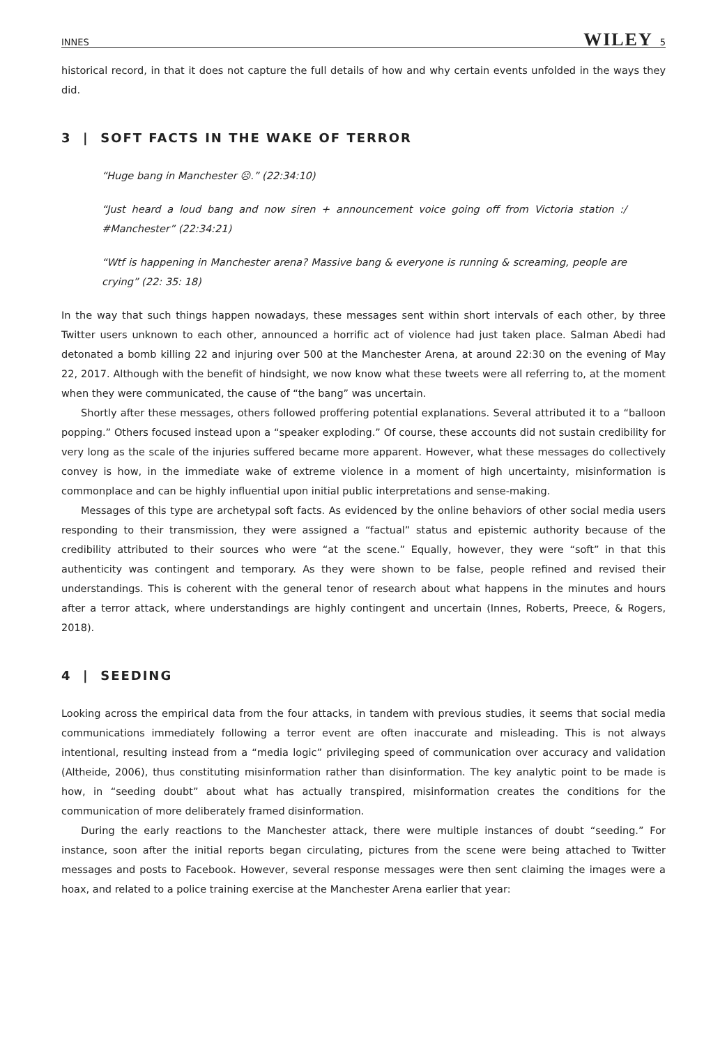INNES WILEY 5
historical record, in that it does not capture the full details of how and why certain events unfolded in the ways they did.
3 | SOFT FACTS IN THE WAKE OF TERROR
“Huge bang in Manchester ☹.” (22:34:10)
“Just heard a loud bang and now siren + announcement voice going off from Victoria station :/ #Manchester” (22:34:21)
“Wtf is happening in Manchester arena? Massive bang & everyone is running & screaming, people are crying” (22: 35: 18)
In the way that such things happen nowadays, these messages sent within short intervals of each other, by three Twitter users unknown to each other, announced a horrific act of violence had just taken place. Salman Abedi had detonated a bomb killing 22 and injuring over 500 at the Manchester Arena, at around 22:30 on the evening of May 22, 2017. Although with the benefit of hindsight, we now know what these tweets were all referring to, at the moment when they were communicated, the cause of “the bang” was uncertain.
Shortly after these messages, others followed proffering potential explanations. Several attributed it to a “balloon popping.” Others focused instead upon a “speaker exploding.” Of course, these accounts did not sustain credibility for very long as the scale of the injuries suffered became more apparent. However, what these messages do collectively convey is how, in the immediate wake of extreme violence in a moment of high uncertainty, misinformation is commonplace and can be highly influential upon initial public interpretations and sense-making.
Messages of this type are archetypal soft facts. As evidenced by the online behaviors of other social media users responding to their transmission, they were assigned a “factual” status and epistemic authority because of the credibility attributed to their sources who were “at the scene.” Equally, however, they were “soft” in that this authenticity was contingent and temporary. As they were shown to be false, people refined and revised their understandings. This is coherent with the general tenor of research about what happens in the minutes and hours after a terror attack, where understandings are highly contingent and uncertain (Innes, Roberts, Preece, & Rogers, 2018).
4 | SEEDING
Looking across the empirical data from the four attacks, in tandem with previous studies, it seems that social media communications immediately following a terror event are often inaccurate and misleading. This is not always intentional, resulting instead from a “media logic” privileging speed of communication over accuracy and validation (Altheide, 2006), thus constituting misinformation rather than disinformation. The key analytic point to be made is how, in “seeding doubt” about what has actually transpired, misinformation creates the conditions for the communication of more deliberately framed disinformation.
During the early reactions to the Manchester attack, there were multiple instances of doubt “seeding.” For instance, soon after the initial reports began circulating, pictures from the scene were being attached to Twitter messages and posts to Facebook. However, several response messages were then sent claiming the images were a hoax, and related to a police training exercise at the Manchester Arena earlier that year: